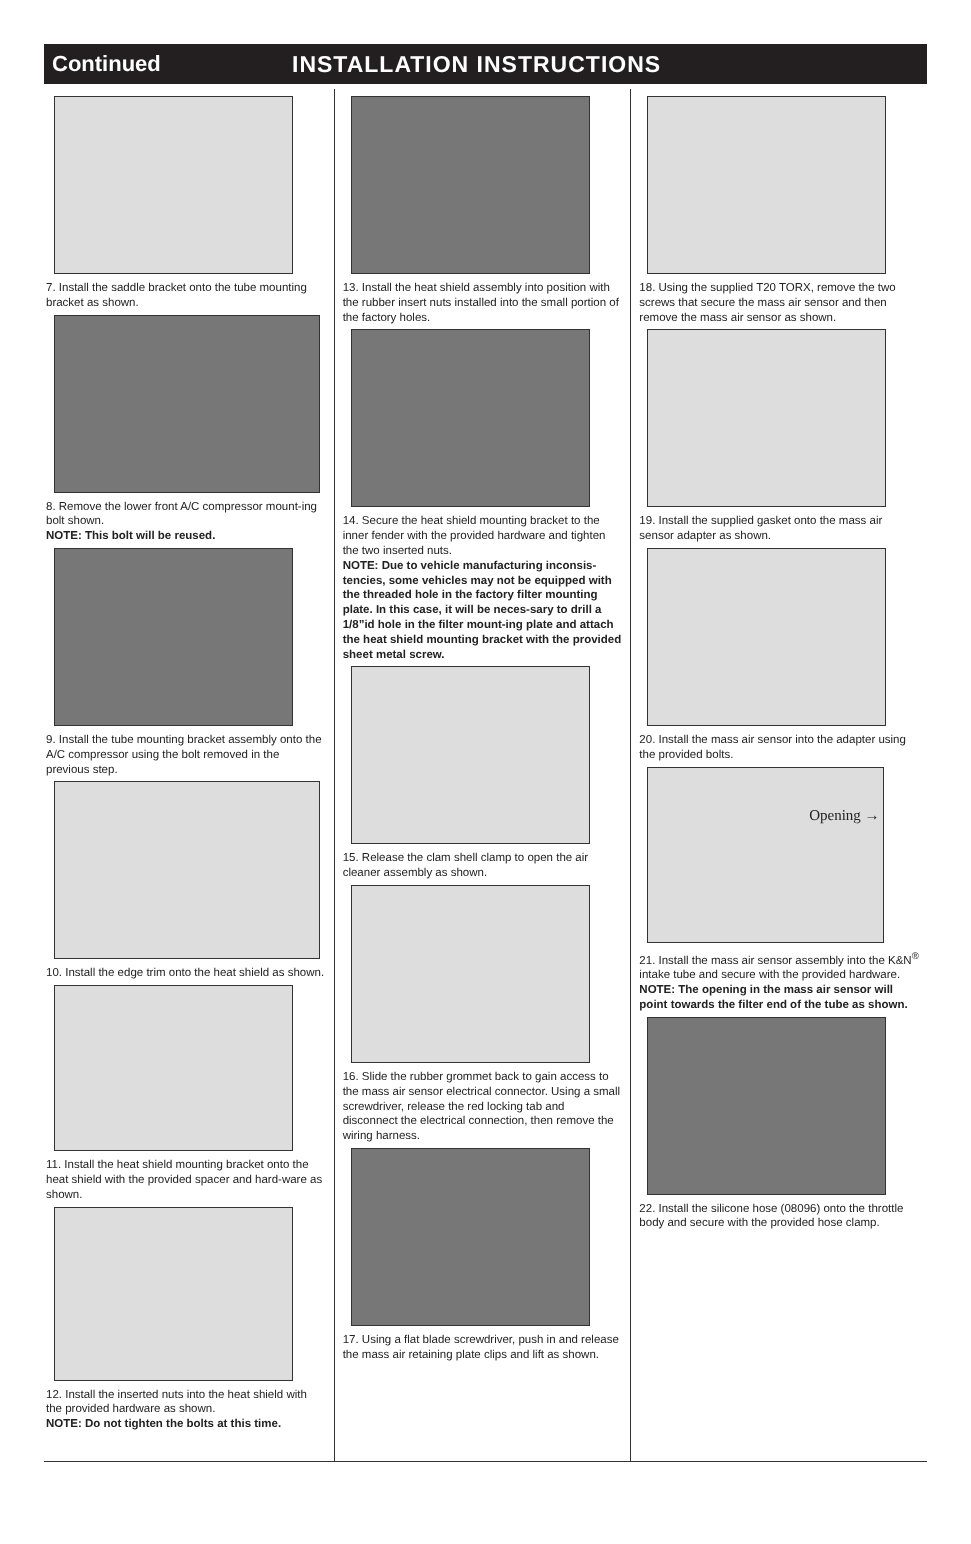Continued INSTALLATION INSTRUCTIONS
7. Install the saddle bracket onto the tube mounting bracket as shown.
8. Remove the lower front A/C compressor mount-ing bolt shown.
NOTE: This bolt will be reused.
9. Install the tube mounting bracket assembly onto the A/C compressor using the bolt removed in the previous step.
10. Install the edge trim onto the heat shield as shown.
11. Install the heat shield mounting bracket onto the heat shield with the provided spacer and hard-ware as shown.
12. Install the inserted nuts into the heat shield with the provided hardware as shown.
NOTE: Do not tighten the bolts at this time.
13. Install the heat shield assembly into position with the rubber insert nuts installed into the small portion of the factory holes.
14. Secure the heat shield mounting bracket to the inner fender with the provided hardware and tighten the two inserted nuts.
NOTE: Due to vehicle manufacturing inconsis-tencies, some vehicles may not be equipped with the threaded hole in the factory filter mounting plate. In this case, it will be neces-sary to drill a 1/8”id hole in the filter mount-ing plate and attach the heat shield mounting bracket with the provided sheet metal screw.
15. Release the clam shell clamp to open the air cleaner assembly as shown.
16. Slide the rubber grommet back to gain access to the mass air sensor electrical connector. Using a small screwdriver, release the red locking tab and disconnect the electrical connection, then remove the wiring harness.
17. Using a flat blade screwdriver, push in and release the mass air retaining plate clips and lift as shown.
18. Using the supplied T20 TORX, remove the two screws that secure the mass air sensor and then remove the mass air sensor as shown.
19. Install the supplied gasket onto the mass air sensor adapter as shown.
20. Install the mass air sensor into the adapter using the provided bolts.
Opening →
21. Install the mass air sensor assembly into the K&N<sup>®</sup> intake tube and secure with the provided hardware.
NOTE: The opening in the mass air sensor will point towards the filter end of the tube as shown.
22. Install the silicone hose (08096) onto the throttle body and secure with the provided hose clamp.